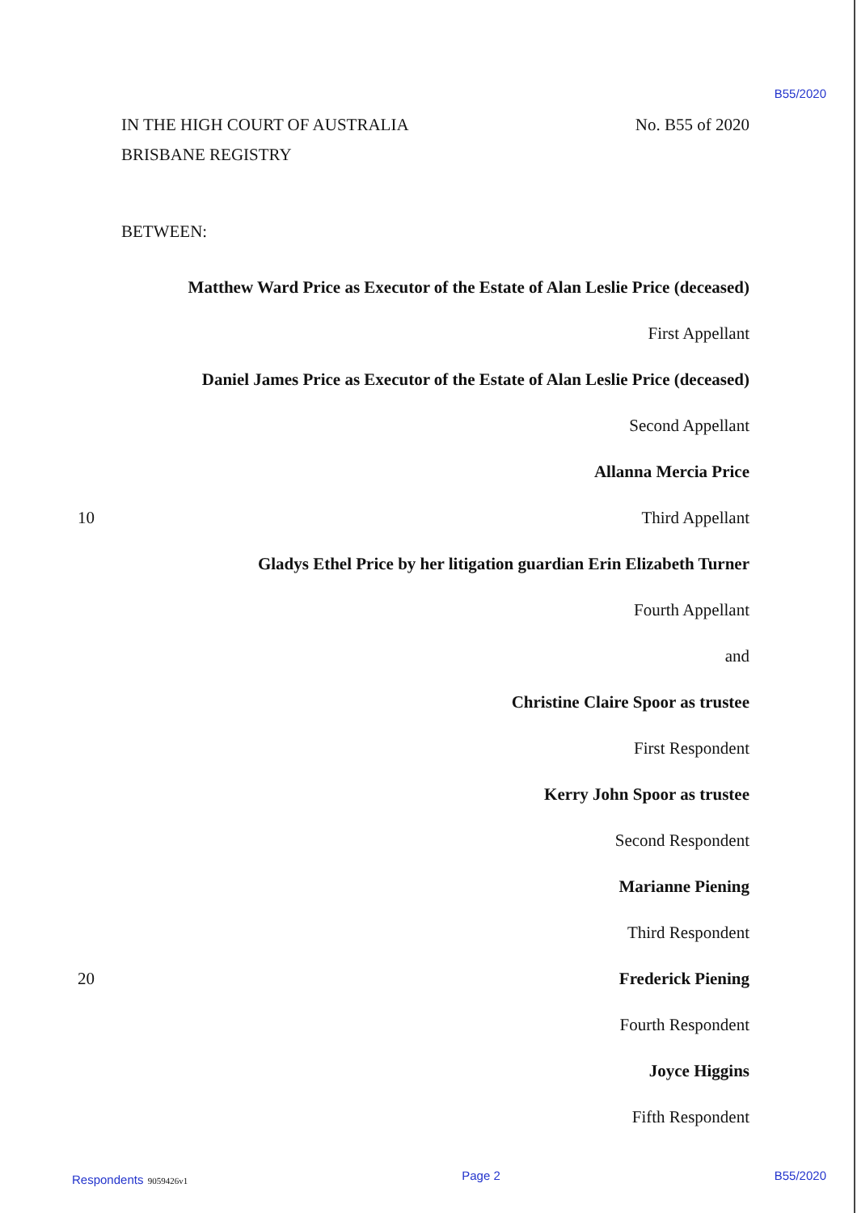B55/2020
IN THE HIGH COURT OF AUSTRALIA No. B55 of 2020
BRISBANE REGISTRY
BETWEEN:
Matthew Ward Price as Executor of the Estate of Alan Leslie Price (deceased)
First Appellant
Daniel James Price as Executor of the Estate of Alan Leslie Price (deceased)
Second Appellant
Allanna Mercia Price
10 Third Appellant
Gladys Ethel Price by her litigation guardian Erin Elizabeth Turner
Fourth Appellant
and
Christine Claire Spoor as trustee
First Respondent
Kerry John Spoor as trustee
Second Respondent
Marianne Piening
Third Respondent
20 Frederick Piening
Fourth Respondent
Joyce Higgins
Fifth Respondent
Respondents 9059426v1 Page 2 B55/2020